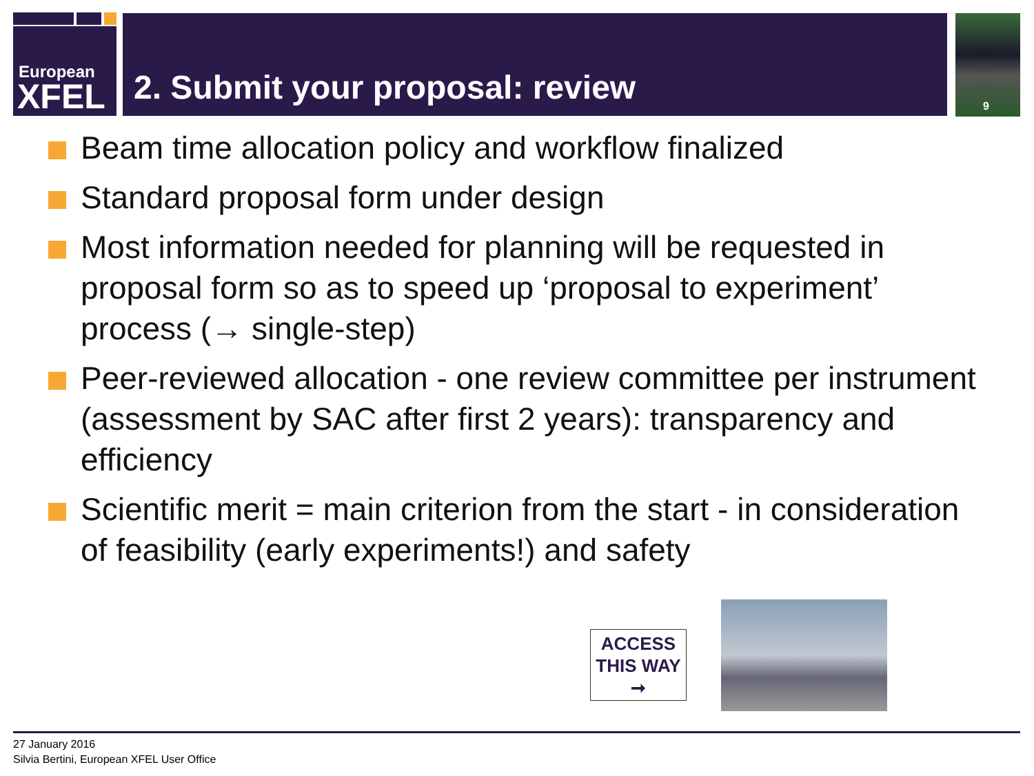European
XFEL
2. Submit your proposal: review 9
Beam time allocation policy and workflow finalized
Standard proposal form under design
Most information needed for planning will be requested in proposal form so as to speed up ‘proposal to experiment’ process (→ single-step)
Peer-reviewed allocation - one review committee per instrument (assessment by SAC after first 2 years): transparency and efficiency
Scientific merit = main criterion from the start - in consideration of feasibility (early experiments!) and safety
ACCESS
THIS WAY
➞
27 January 2016
Silvia Bertini, European XFEL User Office